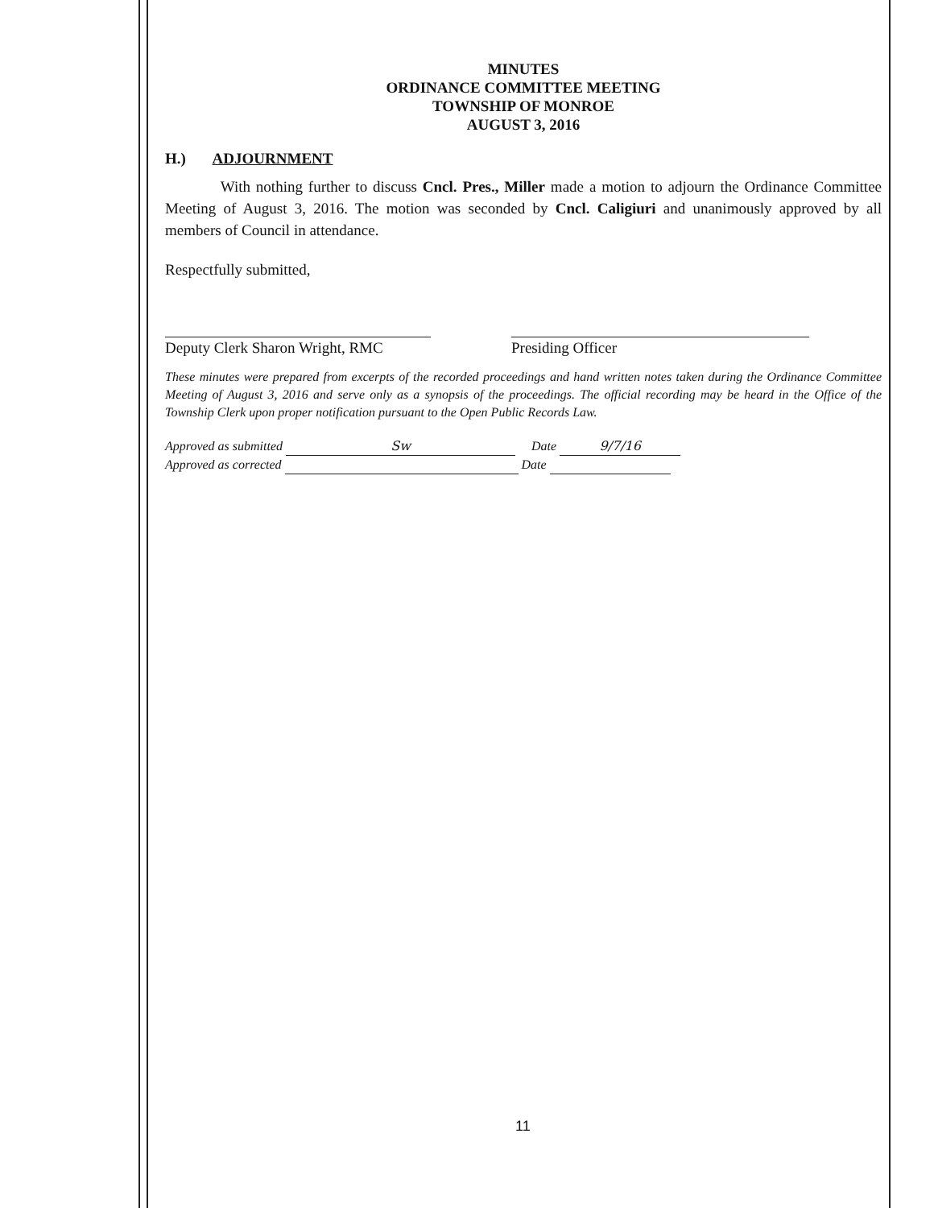MINUTES
ORDINANCE COMMITTEE MEETING
TOWNSHIP OF MONROE
AUGUST 3, 2016
H.) ADJOURNMENT
With nothing further to discuss Cncl. Pres., Miller made a motion to adjourn the Ordinance Committee Meeting of August 3, 2016. The motion was seconded by Cncl. Caligiuri and unanimously approved by all members of Council in attendance.
Respectfully submitted,
Deputy Clerk Sharon Wright, RMC
Presiding Officer
These minutes were prepared from excerpts of the recorded proceedings and hand written notes taken during the Ordinance Committee Meeting of August 3, 2016 and serve only as a synopsis of the proceedings. The official recording may be heard in the Office of the Township Clerk upon proper notification pursuant to the Open Public Records Law.
Approved as submitted Sw Date 9/7/16
Approved as corrected Date
11